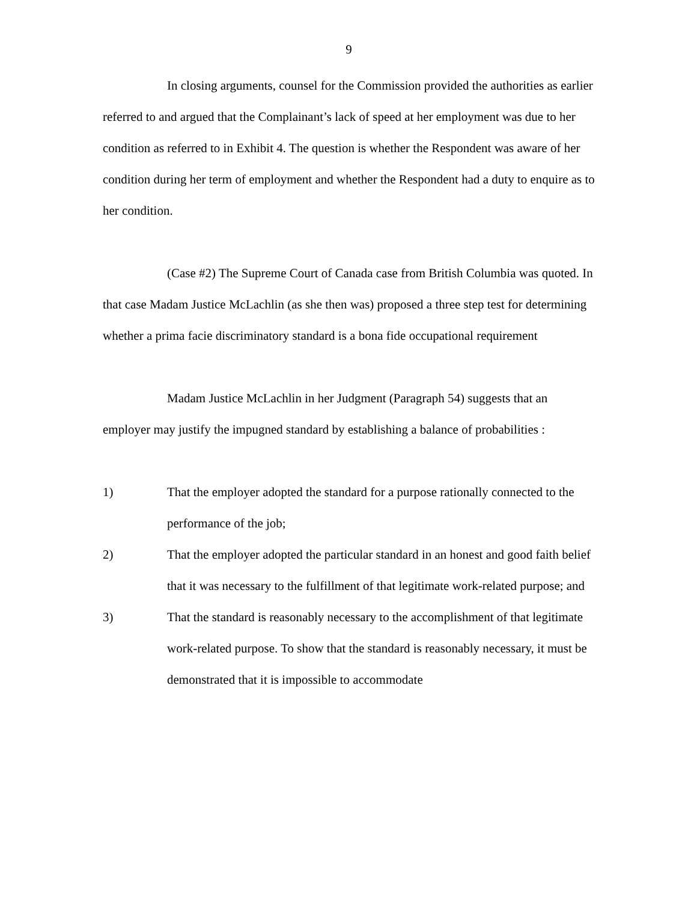9
In closing arguments, counsel for the Commission provided the authorities as earlier referred to and argued that the Complainant’s lack of speed at her employment was due to her condition as referred to in Exhibit 4. The question is whether the Respondent was aware of her condition during her term of employment and whether the Respondent had a duty to enquire as to her condition.
(Case #2) The Supreme Court of Canada case from British Columbia was quoted. In that case Madam Justice McLachlin (as she then was) proposed a three step test for determining whether a prima facie discriminatory standard is a bona fide occupational requirement
Madam Justice McLachlin in her Judgment (Paragraph 54) suggests that an employer may justify the impugned standard by establishing a balance of probabilities :
1) That the employer adopted the standard for a purpose rationally connected to the performance of the job;
2) That the employer adopted the particular standard in an honest and good faith belief that it was necessary to the fulfillment of that legitimate work-related purpose; and
3) That the standard is reasonably necessary to the accomplishment of that legitimate work-related purpose. To show that the standard is reasonably necessary, it must be demonstrated that it is impossible to accommodate